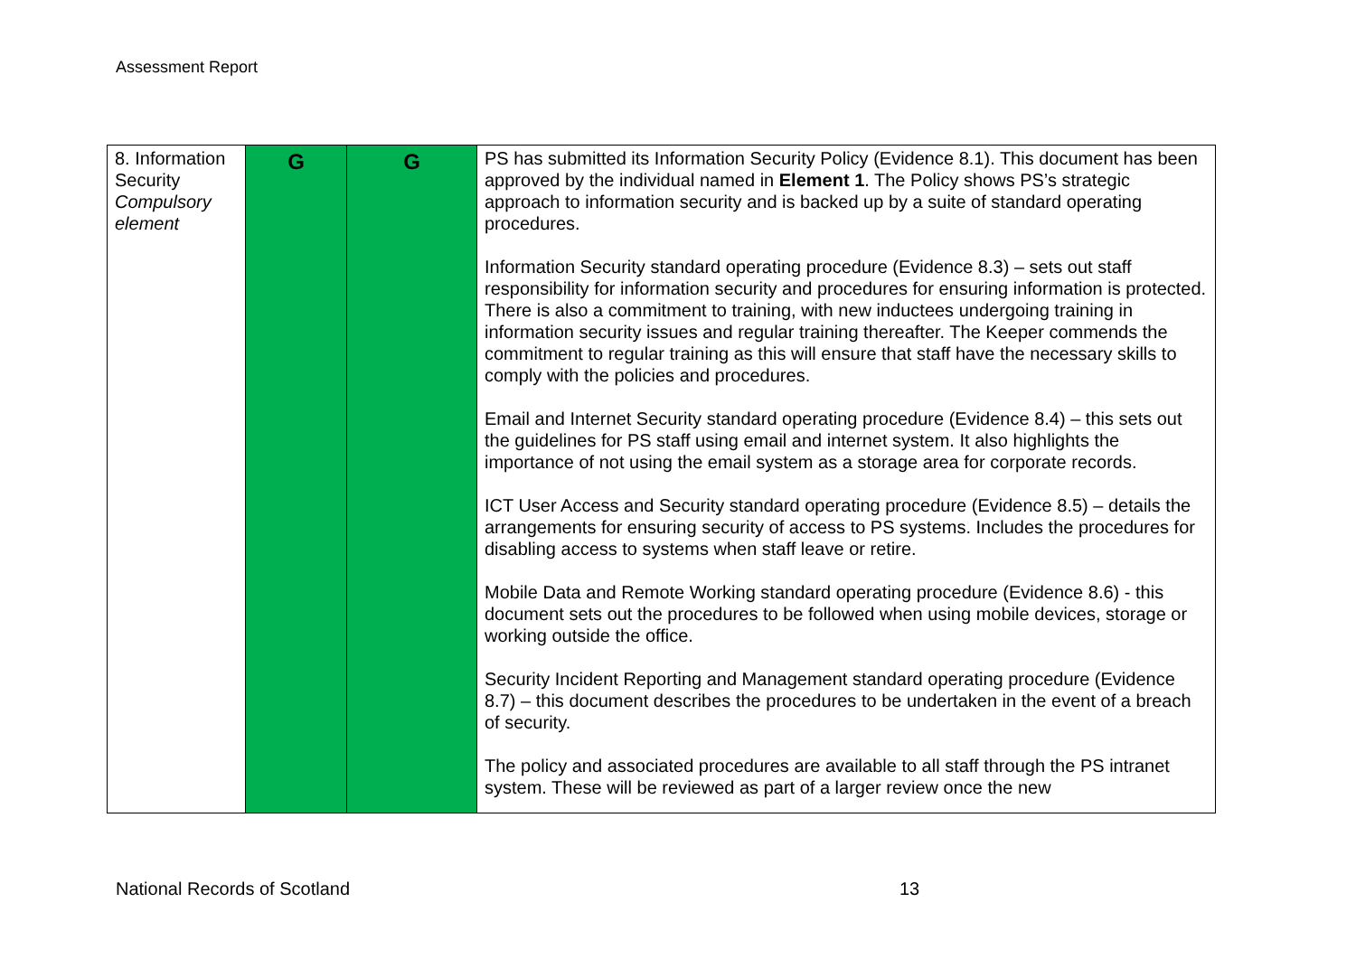Assessment Report
| 8. Information Security Compulsory element | G | G | PS has submitted its Information Security Policy (Evidence 8.1). This document has been approved by the individual named in Element 1 . The Policy shows PS’s strategic approach to information security and is backed up by a suite of standard operating procedures. Information Security standard operating procedure (Evidence 8.3) – sets out staff responsibility for information security and procedures for ensuring information is protected. There is also a commitment to training, with new inductees undergoing training in information security issues and regular training thereafter. The Keeper commends the commitment to regular training as this will ensure that staff have the necessary skills to comply with the policies and procedures. Email and Internet Security standard operating procedure (Evidence 8.4) – this sets out the guidelines for PS staff using email and internet system. It also highlights the importance of not using the email system as a storage area for corporate records. ICT User Access and Security standard operating procedure (Evidence 8.5) – details the arrangements for ensuring security of access to PS systems. Includes the procedures for disabling access to systems when staff leave or retire. Mobile Data and Remote Working standard operating procedure (Evidence 8.6) - this document sets out the procedures to be followed when using mobile devices, storage or working outside the office. Security Incident Reporting and Management standard operating procedure (Evidence 8.7) – this document describes the procedures to be undertaken in the event of a breach of security. The policy and associated procedures are available to all staff through the PS intranet system. These will be reviewed as part of a larger review once the new |
National Records of Scotland 13